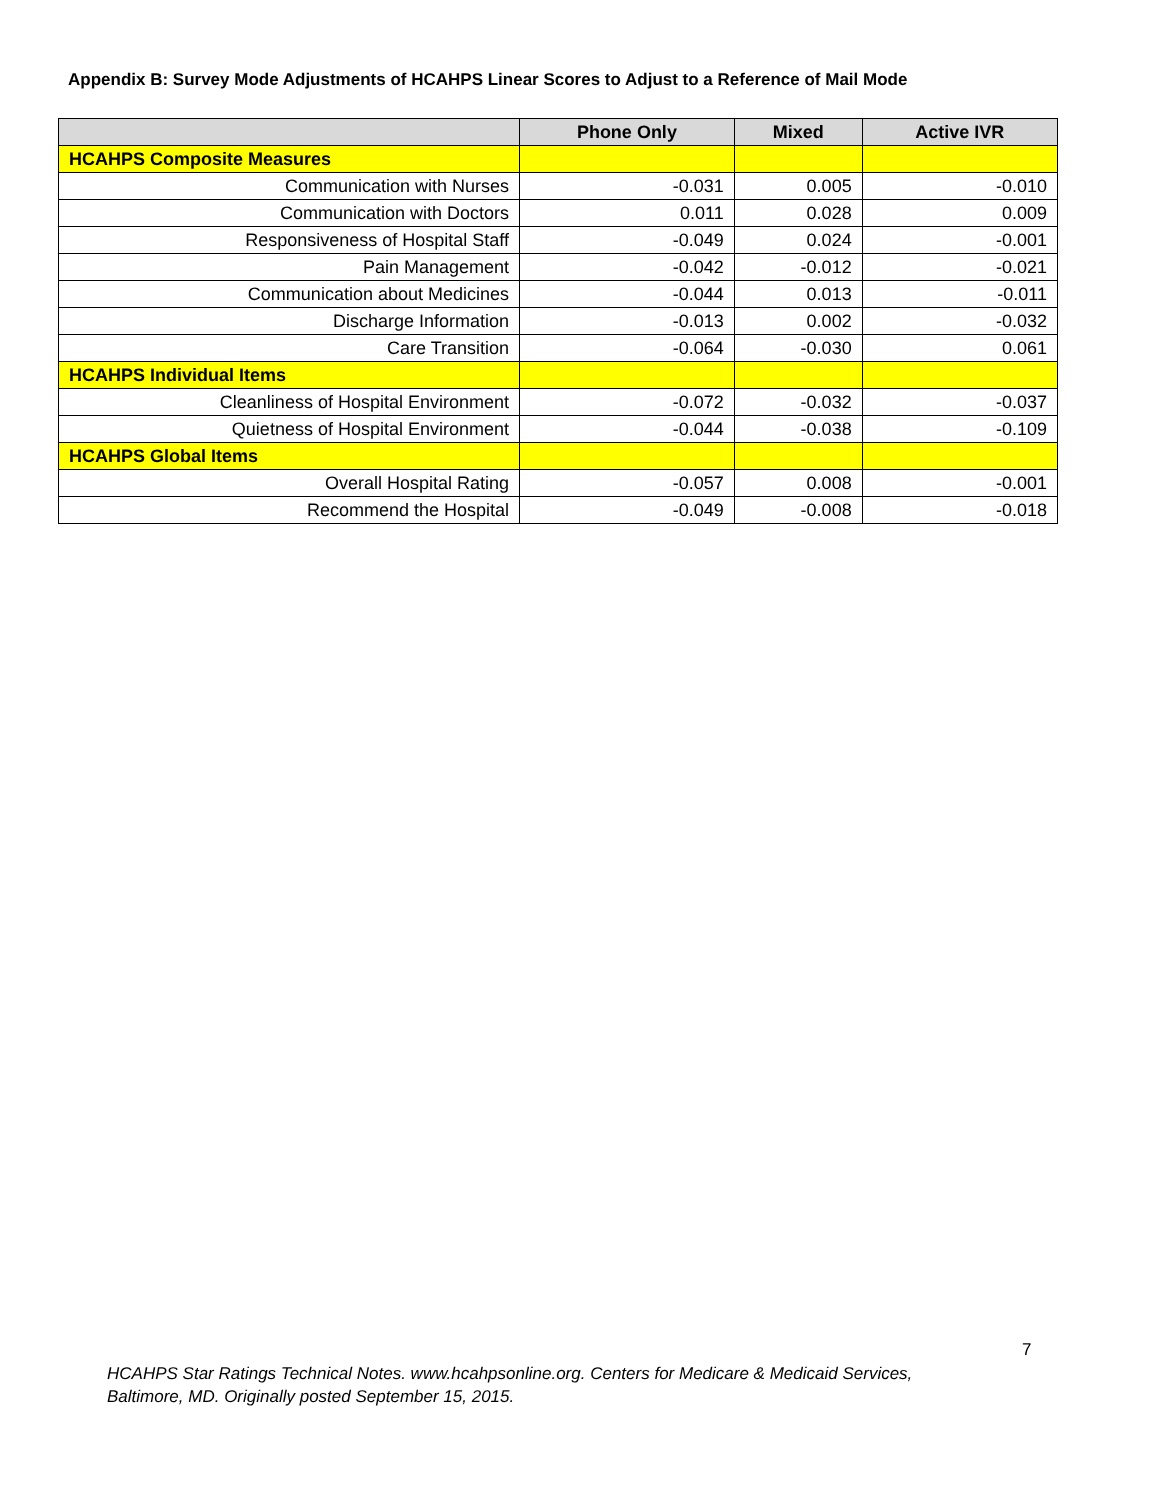Appendix B: Survey Mode Adjustments of HCAHPS Linear Scores to Adjust to a Reference of Mail Mode
| | Phone Only | Mixed | Active IVR |
| --- | --- | --- | --- |
| HCAHPS Composite Measures | | | |
| Communication with Nurses | -0.031 | 0.005 | -0.010 |
| Communication with Doctors | 0.011 | 0.028 | 0.009 |
| Responsiveness of Hospital Staff | -0.049 | 0.024 | -0.001 |
| Pain Management | -0.042 | -0.012 | -0.021 |
| Communication about Medicines | -0.044 | 0.013 | -0.011 |
| Discharge Information | -0.013 | 0.002 | -0.032 |
| Care Transition | -0.064 | -0.030 | 0.061 |
| HCAHPS Individual Items | | | |
| Cleanliness of Hospital Environment | -0.072 | -0.032 | -0.037 |
| Quietness of Hospital Environment | -0.044 | -0.038 | -0.109 |
| HCAHPS Global Items | | | |
| Overall Hospital Rating | -0.057 | 0.008 | -0.001 |
| Recommend the Hospital | -0.049 | -0.008 | -0.018 |
7
HCAHPS Star Ratings Technical Notes. www.hcahpsonline.org. Centers for Medicare & Medicaid Services,
Baltimore, MD. Originally posted September 15, 2015.